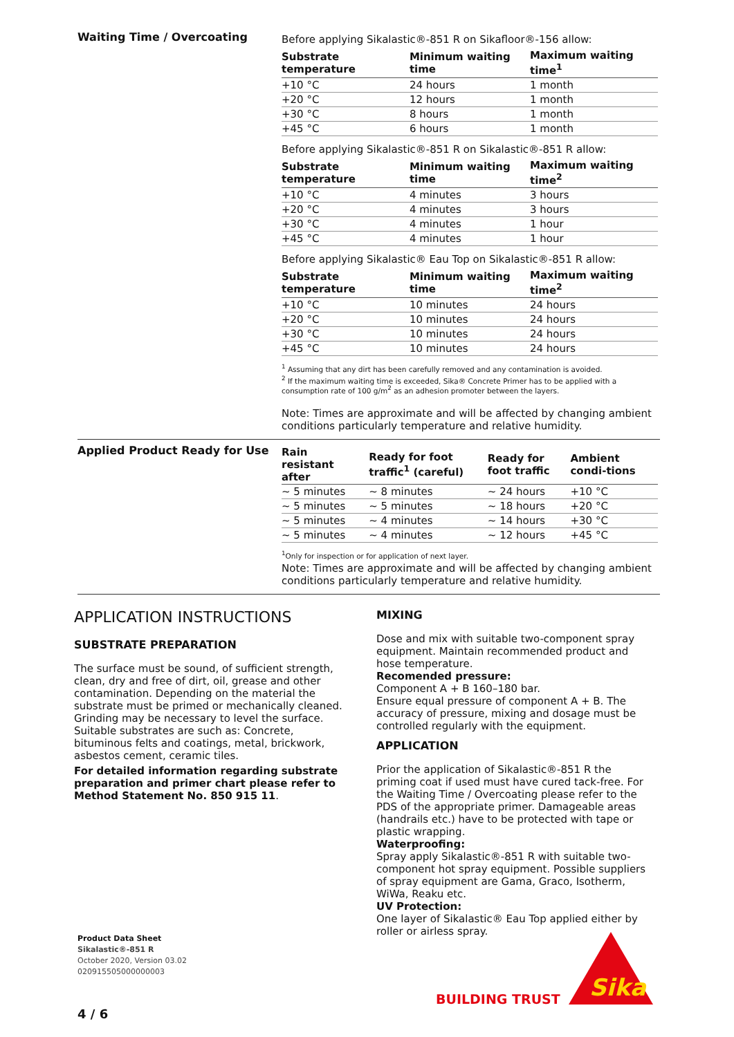Waiting Time / Overcoating
Before applying Sikalastic®-851 R on Sikafloor®-156 allow:
| Substrate temperature | Minimum waiting time | Maximum waiting time<sup>1</sup> |
| --- | --- | --- |
| +10 °C | 24 hours | 1 month |
| +20 °C | 12 hours | 1 month |
| +30 °C | 8 hours | 1 month |
| +45 °C | 6 hours | 1 month |
Before applying Sikalastic®-851 R on Sikalastic®-851 R allow:
| Substrate temperature | Minimum waiting time | Maximum waiting time<sup>2</sup> |
| --- | --- | --- |
| +10 °C | 4 minutes | 3 hours |
| +20 °C | 4 minutes | 3 hours |
| +30 °C | 4 minutes | 1 hour |
| +45 °C | 4 minutes | 1 hour |
Before applying Sikalastic® Eau Top on Sikalastic®-851 R allow:
| Substrate temperature | Minimum waiting time | Maximum waiting time<sup>2</sup> |
| --- | --- | --- |
| +10 °C | 10 minutes | 24 hours |
| +20 °C | 10 minutes | 24 hours |
| +30 °C | 10 minutes | 24 hours |
| +45 °C | 10 minutes | 24 hours |
<sup>1</sup> Assuming that any dirt has been carefully removed and any contamination is avoided.
<sup>2</sup> If the maximum waiting time is exceeded, Sika® Concrete Primer has to be applied with a consumption rate of 100 g/m<sup>2</sup> as an adhesion promoter between the layers.
Note: Times are approximate and will be affected by changing ambient conditions particularly temperature and relative humidity.
Applied Product Ready for Use
| Rain resistant after | Ready for foot traffic<sup>1</sup> (careful) | Ready for foot traffic | Ambient condi-tions |
| --- | --- | --- | --- |
| ~ 5 minutes | ~ 8 minutes | ~ 24 hours | +10 °C |
| ~ 5 minutes | ~ 5 minutes | ~ 18 hours | +20 °C |
| ~ 5 minutes | ~ 4 minutes | ~ 14 hours | +30 °C |
| ~ 5 minutes | ~ 4 minutes | ~ 12 hours | +45 °C |
<sup>1</sup> Only for inspection or for application of next layer.
Note: Times are approximate and will be affected by changing ambient conditions particularly temperature and relative humidity.
APPLICATION INSTRUCTIONS
SUBSTRATE PREPARATION
The surface must be sound, of sufficient strength, clean, dry and free of dirt, oil, grease and other contamination. Depending on the material the substrate must be primed or mechanically cleaned. Grinding may be necessary to level the surface. Suitable substrates are such as: Concrete, bituminous felts and coatings, metal, brickwork, asbestos cement, ceramic tiles.
For detailed information regarding substrate preparation and primer chart please refer to Method Statement No. 850 915 11.
MIXING
Dose and mix with suitable two-component spray equipment. Maintain recommended product and hose temperature.
Recomended pressure:
Component A + B 160–180 bar.
Ensure equal pressure of component A + B. The accuracy of pressure, mixing and dosage must be controlled regularly with the equipment.
APPLICATION
Prior the application of Sikalastic®-851 R the priming coat if used must have cured tack-free. For the Waiting Time / Overcoating please refer to the PDS of the appropriate primer. Damageable areas (handrails etc.) have to be protected with tape or plastic wrapping.
Waterproofing:
Spray apply Sikalastic®-851 R with suitable two-component hot spray equipment. Possible suppliers of spray equipment are Gama, Graco, Isotherm, WiWa, Reaku etc.
UV Protection:
One layer of Sikalastic® Eau Top applied either by roller or airless spray.
Product Data Sheet
Sikalastic®-851 R
October 2020, Version 03.02
020915505000000003
4 / 6
BUILDING TRUST
Sika